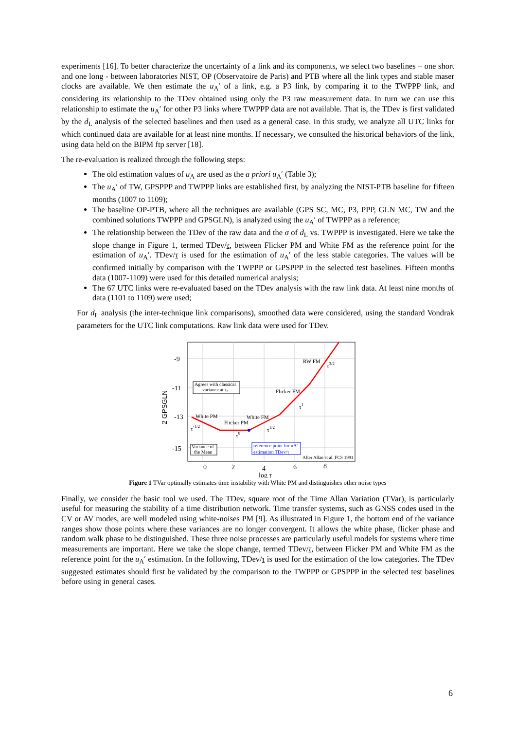experiments [16]. To better characterize the uncertainty of a link and its components, we select two baselines – one short and one long - between laboratories NIST, OP (Observatoire de Paris) and PTB where all the link types and stable maser clocks are available. We then estimate the u<sub>A</sub>′ of a link, e.g. a P3 link, by comparing it to the TWPPP link, and considering its relationship to the TDev obtained using only the P3 raw measurement data. In turn we can use this relationship to estimate the u<sub>A</sub>′ for other P3 links where TWPPP data are not available. That is, the TDev is first validated by the d<sub>L</sub> analysis of the selected baselines and then used as a general case. In this study, we analyze all UTC links for which continued data are available for at least nine months. If necessary, we consulted the historical behaviors of the link, using data held on the BIPM ftp server [18].
The re-evaluation is realized through the following steps:
The old estimation values of u<sub>A</sub> are used as the a priori u<sub>A</sub>′ (Table 3);
The u<sub>A</sub>′ of TW, GPSPPP and TWPPP links are established first, by analyzing the NIST-PTB baseline for fifteen months (1007 to 1109);
The baseline OP-PTB, where all the techniques are available (GPS SC, MC, P3, PPP, GLN MC, TW and the combined solutions TWPPP and GPSGLN), is analyzed using the u<sub>A</sub>′ of TWPPP as a reference;
The relationship between the TDev of the raw data and the σ of d<sub>L</sub> vs. TWPPP is investigated. Here we take the slope change in Figure 1, termed TDev/τ, between Flicker PM and White FM as the reference point for the estimation of u<sub>A</sub>′. TDev/τ is used for the estimation of u<sub>A</sub>′ of the less stable categories. The values will be confirmed initially by comparison with the TWPPP or GPSPPP in the selected test baselines. Fifteen months data (1007-1109) were used for this detailed numerical analysis;
The 67 UTC links were re-evaluated based on the TDev analysis with the raw link data. At least nine months of data (1101 to 1109) were used;
For d<sub>L</sub> analysis (the inter-technique link comparisons), smoothed data were considered, using the standard Vondrak parameters for the UTC link computations. Raw link data were used for TDev.
-9
-11
-13
-15
0
2
4
6
8
log τ
2 GPSGLN
Agrees with classical
variance at τ₀
RW FM
Flicker FM
White PM
White FM
Flicker PM
τ-1/2
τ0
τ1/2
τ1
τ3/2
Variance of
the Mean
reference point for uA′
estimation TDev/τ
After Allan et al. FCS 1991
Figure 1 TVar optimally estimates time instability with White PM and distinguishes other noise types
Finally, we consider the basic tool we used. The TDev, square root of the Time Allan Variation (TVar), is particularly useful for measuring the stability of a time distribution network. Time transfer systems, such as GNSS codes used in the CV or AV modes, are well modeled using white-noises PM [9]. As illustrated in Figure 1, the bottom end of the variance ranges show those points where these variances are no longer convergent. It allows the white phase, flicker phase and random walk phase to be distinguished. These three noise processes are particularly useful models for systems where time measurements are important. Here we take the slope change, termed TDev/τ, between Flicker PM and White FM as the reference point for the u<sub>A</sub>′ estimation. In the following, TDev/τ is used for the estimation of the low categories. The TDev suggested estimates should first be validated by the comparison to the TWPPP or GPSPPP in the selected test baselines before using in general cases.
6